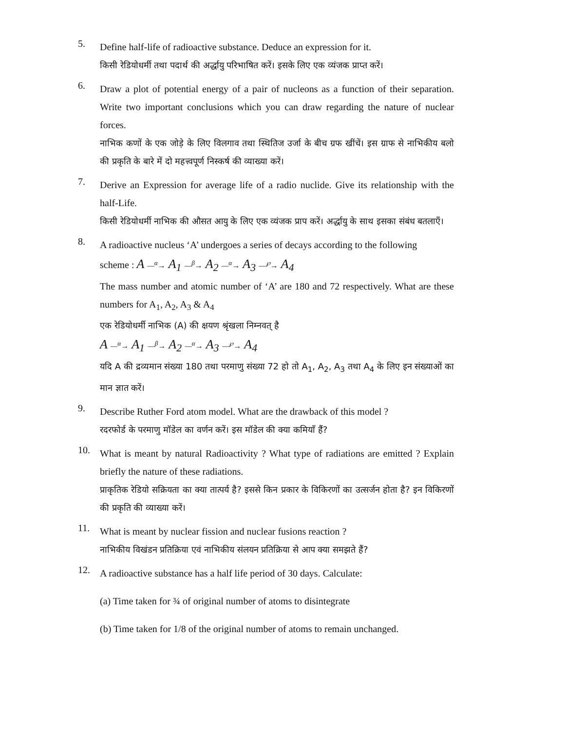5.
Define half-life of radioactive substance. Deduce an expression for it.
किसी रेडियोधर्मी तथा पदार्थ की अर्द्धायु परिभाषित करें। इसके लिए एक व्यंजक प्राप्त करें।
6.
Draw a plot of potential energy of a pair of nucleons as a function of their separation. Write two important conclusions which you can draw regarding the nature of nuclear forces.
नाभिक कणों के एक जोड़े के लिए विलगाव तथा स्थितिज उर्जा के बीच ग्रफ खींचें। इस ग्राफ से नाभिकीय बलो की प्रकृति के बारे में दो महत्त्वपूर्ण निस्कर्ष की व्याख्या करें।
7.
Derive an Expression for average life of a radio nuclide. Give its relationship with the half-Life.
किसी रेडियोधर्मी नाभिक की औसत आयु के लिए एक व्यंजक प्राप करें। अर्द्धायु के साथ इसका संबंध बतलाएँ।
8.
A radioactive nucleus ‘A’ undergoes a series of decays according to the following
scheme : A —<sup>α</sup>→ A<sub>1</sub> —<sup>β</sup>→ A<sub>2</sub> —<sup>α</sup>→ A<sub>3</sub> —<sup>℘</sup>→ A<sub>4</sub>
The mass number and atomic number of ‘A’ are 180 and 72 respectively. What are these numbers for A<sub>1</sub>, A<sub>2</sub>, A<sub>3</sub> & A<sub>4</sub>
एक रेडियोधर्मी नाभिक (A) की क्षयण श्रृंखला निम्नवत् है
A —<sup>α</sup>→ A<sub>1</sub> —<sup>β</sup>→ A<sub>2</sub> —<sup>α</sup>→ A<sub>3</sub> —<sup>℘</sup>→ A<sub>4</sub>
यदि A की द्रव्यमान संख्या 180 तथा परमाणु संख्या 72 हो तो A<sub>1</sub>, A<sub>2</sub>, A<sub>3</sub> तथा A<sub>4</sub> के लिए इन संख्याओं का मान ज्ञात करें।
9.
Describe Ruther Ford atom model. What are the drawback of this model ?
रदरफोर्ड के परमाणु मॉडेल का वर्णन करें। इस मॉडेल की क्या कमियाँ हैं?
10.
What is meant by natural Radioactivity ? What type of radiations are emitted ? Explain briefly the nature of these radiations.
प्राकृतिक रेडियो सक्रियता का क्या तात्पर्य है? इससे किन प्रकार के विकिरणों का उत्सर्जन होता है? इन विकिरणों की प्रकृति की व्याख्या करें।
11.
What is meant by nuclear fission and nuclear fusions reaction ?
नाभिकीय विखंडन प्रतिक्रिया एवं नाभिकीय संलयन प्रतिक्रिया से आप क्या समझते हैं?
12.
A radioactive substance has a half life period of 30 days. Calculate:
(a) Time taken for ¾ of original number of atoms to disintegrate
(b) Time taken for 1/8 of the original number of atoms to remain unchanged.